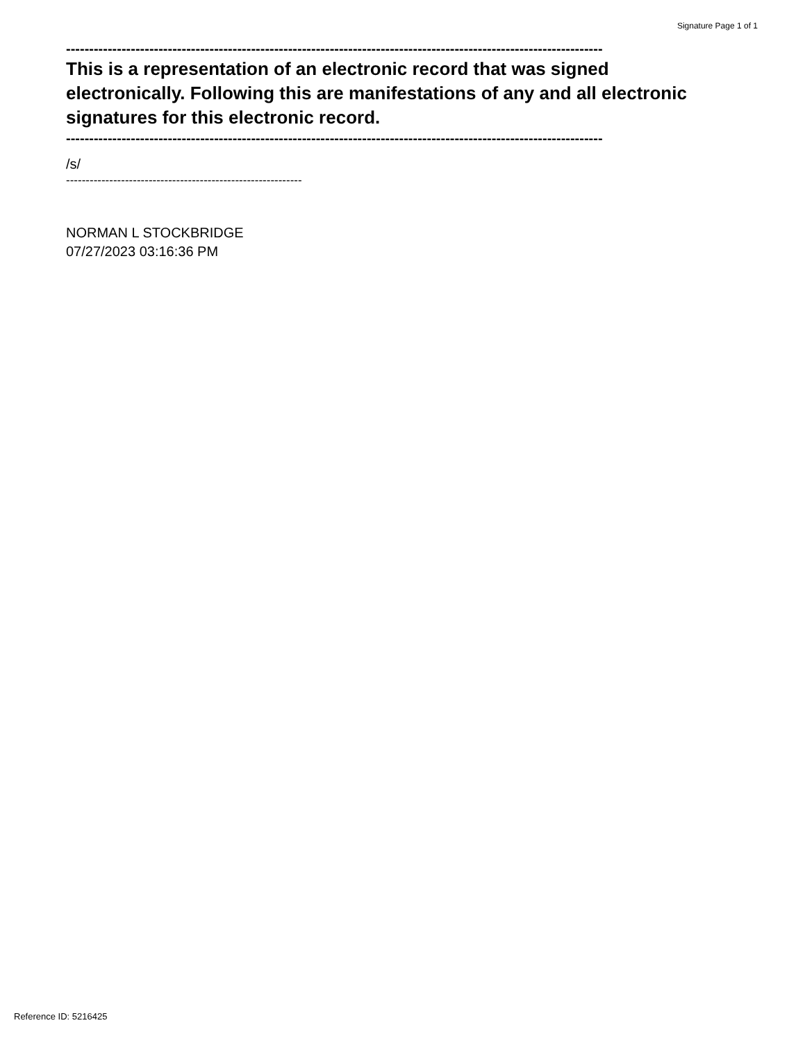Signature Page 1 of 1
--------------------------------------------------------------------------------------------------------------------
This is a representation of an electronic record that was signed electronically. Following this are manifestations of any and all electronic signatures for this electronic record.
--------------------------------------------------------------------------------------------------------------------
/s/
------------------------------------------------------------
NORMAN L STOCKBRIDGE
07/27/2023 03:16:36 PM
Reference ID: 5216425